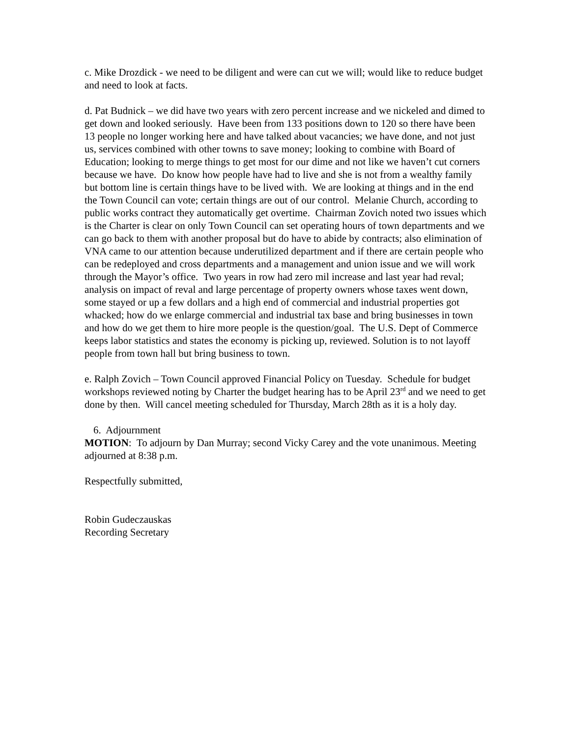c. Mike Drozdick - we need to be diligent and were can cut we will; would like to reduce budget and need to look at facts.
d. Pat Budnick – we did have two years with zero percent increase and we nickeled and dimed to get down and looked seriously. Have been from 133 positions down to 120 so there have been 13 people no longer working here and have talked about vacancies; we have done, and not just us, services combined with other towns to save money; looking to combine with Board of Education; looking to merge things to get most for our dime and not like we haven’t cut corners because we have. Do know how people have had to live and she is not from a wealthy family but bottom line is certain things have to be lived with. We are looking at things and in the end the Town Council can vote; certain things are out of our control. Melanie Church, according to public works contract they automatically get overtime. Chairman Zovich noted two issues which is the Charter is clear on only Town Council can set operating hours of town departments and we can go back to them with another proposal but do have to abide by contracts; also elimination of VNA came to our attention because underutilized department and if there are certain people who can be redeployed and cross departments and a management and union issue and we will work through the Mayor’s office. Two years in row had zero mil increase and last year had reval; analysis on impact of reval and large percentage of property owners whose taxes went down, some stayed or up a few dollars and a high end of commercial and industrial properties got whacked; how do we enlarge commercial and industrial tax base and bring businesses in town and how do we get them to hire more people is the question/goal. The U.S. Dept of Commerce keeps labor statistics and states the economy is picking up, reviewed. Solution is to not layoff people from town hall but bring business to town.
e. Ralph Zovich – Town Council approved Financial Policy on Tuesday. Schedule for budget workshops reviewed noting by Charter the budget hearing has to be April 23<sup>rd</sup> and we need to get done by then. Will cancel meeting scheduled for Thursday, March 28th as it is a holy day.
6. Adjournment
MOTION: To adjourn by Dan Murray; second Vicky Carey and the vote unanimous. Meeting adjourned at 8:38 p.m.
Respectfully submitted,
Robin Gudeczauskas
Recording Secretary